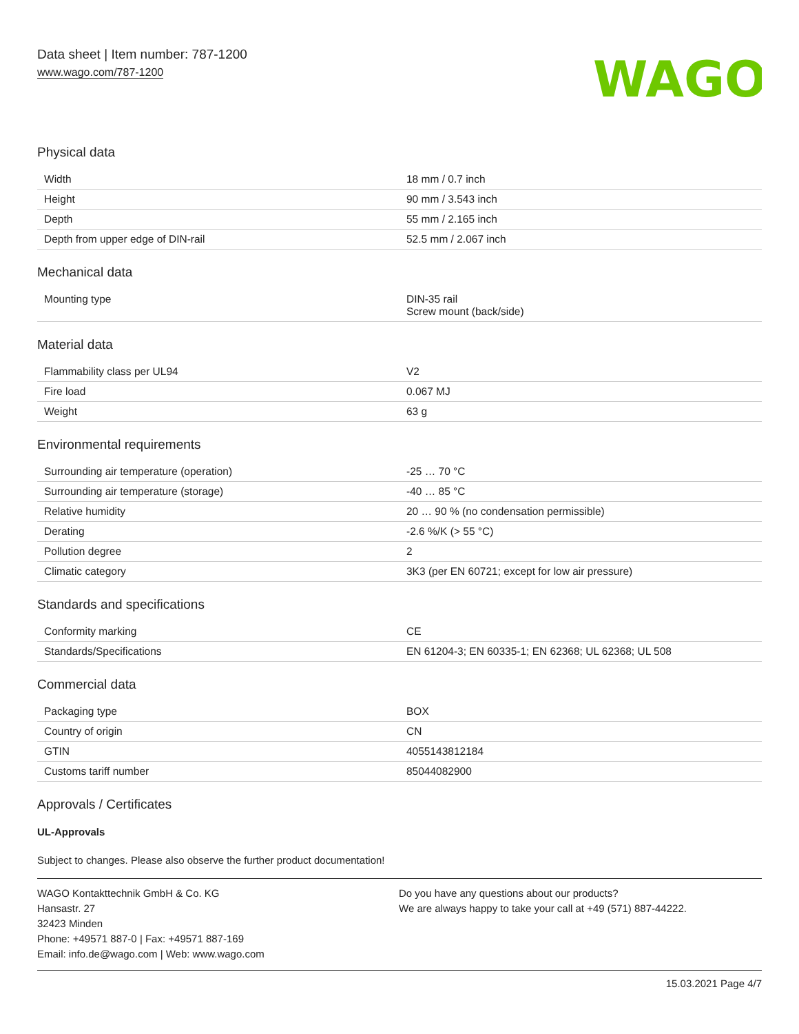Data sheet | Item number: 787-1200
www.wago.com/787-1200
WAGO
Physical data
| Width | 18 mm / 0.7 inch |
| Height | 90 mm / 3.543 inch |
| Depth | 55 mm / 2.165 inch |
| Depth from upper edge of DIN-rail | 52.5 mm / 2.067 inch |
Mechanical data
| Mounting type | DIN-35 rail Screw mount (back/side) |
Material data
| Flammability class per UL94 | V2 |
| Fire load | 0.067 MJ |
| Weight | 63 g |
Environmental requirements
| Surrounding air temperature (operation) | -25 … 70 °C |
| Surrounding air temperature (storage) | -40 … 85 °C |
| Relative humidity | 20 … 90 % (no condensation permissible) |
| Derating | -2.6 %/K (> 55 °C) |
| Pollution degree | 2 |
| Climatic category | 3K3 (per EN 60721; except for low air pressure) |
Standards and specifications
| Conformity marking | CE |
| Standards/Specifications | EN 61204-3; EN 60335-1; EN 62368; UL 62368; UL 508 |
Commercial data
| Packaging type | BOX |
| Country of origin | CN |
| GTIN | 4055143812184 |
| Customs tariff number | 85044082900 |
Approvals / Certificates
UL-Approvals
Subject to changes. Please also observe the further product documentation!
WAGO Kontakttechnik GmbH & Co. KG
Hansastr. 27
32423 Minden
Phone: +49571 887-0 | Fax: +49571 887-169
Email: info.de@wago.com | Web: www.wago.com
Do you have any questions about our products?
We are always happy to take your call at +49 (571) 887-44222.
15.03.2021 Page 4/7